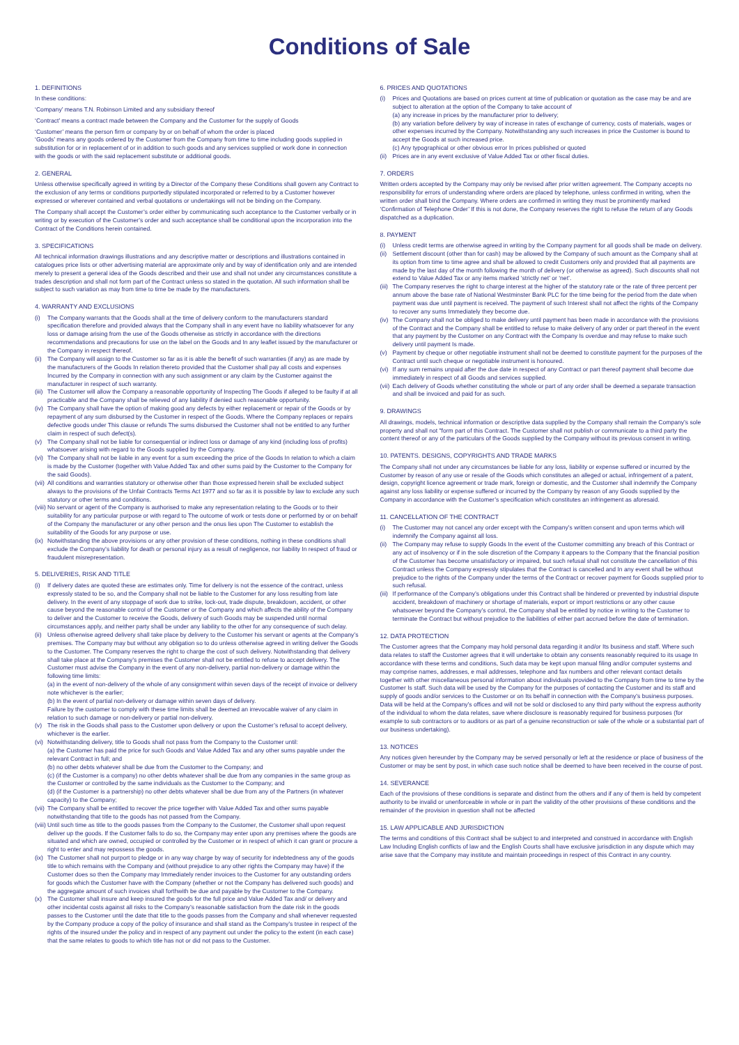Conditions of Sale
1. DEFINITIONS
In these conditions:
‘Company’ means T.N. Robinson Limited and any subsidiary thereof
‘Contract’ means a contract made between the Company and the Customer for the supply of Goods
‘Customer’ means the person firm or company by or on behalf of whom the order is placed
‘Goods’ means any goods ordered by the Customer from the Company from time to time including goods supplied in substitution for or in replacement of or in addition to such goods and any services supplied or work done in connection with the goods or with the said replacement substitute or additional goods.
2. GENERAL
Unless otherwise specifically agreed in writing by a Director of the Company these Conditions shall govern any Contract to the exclusion of any terms or conditions purportedly stipulated incorporated or referred to by a Customer however expressed or wherever contained and verbal quotations or undertakings will not be binding on the Company.
The Company shall accept the Customer’s order either by communicating such acceptance to the Customer verbally or in writing or by execution of the Customer’s order and such acceptance shall be conditional upon the incorporation into the Contract of the Conditions herein contained.
3. SPECIFICATIONS
All technical information drawings illustrations and any descriptive matter or descriptions and illustrations contained in catalogues price lists or other advertising material are approximate only and by way of identification only and are intended merely to present a general idea of the Goods described and their use and shall not under any circumstances constitute a trades description and shall not form part of the Contract unless so stated in the quotation. All such information shall be subject to such variation as may from time to time be made by the manufacturers.
4. WARRANTY AND EXCLUSIONS
(i) The Company warrants that the Goods shall at the time of delivery conform to the manufacturers standard specification therefore and provided always that the Company shall in any event have no liability whatsoever for any loss or damage arising from the use of the Goods otherwise as strictly in accordance with the directions recommendations and precautions for use on the label on the Goods and In any leaflet issued by the manufacturer or the Company in respect thereof.
(ii) The Company will assign to the Customer so far as it is able the benefit of such warranties (if any) as are made by the manufacturers of the Goods In relation thereto provided that the Customer shall pay all costs and expenses Incurred by the Company in connection with any such assignment or any claim by the Customer against the manufacturer in respect of such warranty.
(iii) The Customer will allow the Company a reasonable opportunity of Inspecting The Goods if alleged to be faulty if at all practicable and the Company shall be relieved of any liability if denied such reasonable opportunity.
(iv) The Company shall have the option of making good any defects by either replacement or repair of the Goods or by repayment of any sum disbursed by the Customer in respect of the Goods. Where the Company replaces or repairs defective goods under This clause or refunds The sums disbursed the Customer shall not be entitled to any further claim in respect of such defect(s).
(v) The Company shall not be liable for consequential or indirect loss or damage of any kind (including loss of profits) whatsoever arising with regard to the Goods supplied by the Company.
(vi) The Company shall not be liable in any event for a sum exceeding the price of the Goods In relation to which a claim is made by the Customer (together with Value Added Tax and other sums paid by the Customer to the Company for the said Goods).
(vii) All conditions and warranties statutory or otherwise other than those expressed herein shall be excluded subject always to the provisions of the Unfair Contracts Terms Act 1977 and so far as it is possible by law to exclude any such statutory or other terms and conditions.
(viii) No servant or agent of the Company is authorised to make any representation relating to the Goods or to their suitability for any particular purpose or with regard to The outcome of work or tests done or performed by or on behalf of the Company the manufacturer or any other person and the onus lies upon The Customer to establish the suitability of the Goods for any purpose or use.
(ix) Notwithstanding the above provisions or any other provision of these conditions, nothing in these conditions shall exclude the Company’s liability for death or personal injury as a result of negligence, nor liability In respect of fraud or fraudulent misrepresentation.
5. DELIVERIES, RISK AND TITLE
(i) If delivery dates are quoted these are estimates only. Time for delivery is not the essence of the contract, unless expressly stated to be so, and the Company shall not be liable to the Customer for any loss resulting from late delivery. In the event of any stoppage of work due to strike, lock-out, trade dispute, breakdown, accident, or other cause beyond the reasonable control of the Customer or the Company and which affects the ability of the Company to deliver and the Customer to receive the Goods, delivery of such Goods may be suspended until normal circumstances apply, and neither party shall be under any liability to the other for any consequence of such delay.
(ii) Unless otherwise agreed delivery shall take place by delivery to the Customer his servant or agents at the Company’s premises. The Company may but without any obligation so to do unless otherwise agreed in writing deliver the Goods to the Customer. The Company reserves the right to charge the cost of such delivery. Notwithstanding that delivery shall take place at the Company’s premises the Customer shall not be entitled to refuse to accept delivery. The Customer must advise the Company in the event of any non-delivery, partial non-delivery or damage within the following time limits:
(a) in the event of non-delivery of the whole of any consignment within seven days of the receipt of invoice or delivery note whichever is the earlier;
(b) In the event of partial non-delivery or damage within seven days of delivery.
Failure by the customer to comply with these time limits shall be deemed an irrevocable waiver of any claim in relation to such damage or non-delivery or partial non-delivery.
(v) The risk in the Goods shall pass to the Customer upon delivery or upon the Customer’s refusal to accept delivery, whichever is the earlier.
(vi) Notwithstanding delivery, title to Goods shall not pass from the Company to the Customer until:
(a) the Customer has paid the price for such Goods and Value Added Tax and any other sums payable under the relevant Contract in full; and
(b) no other debts whatever shall be due from the Customer to the Company; and
(c) (if the Customer is a company) no other debts whatever shall be due from any companies in the same group as the Customer or controlled by the same individuals as the Customer to the Company; and
(d) (if the Customer is a partnership) no other debts whatever shall be due from any of the Partners (in whatever capacity) to the Company;
(vii) The Company shall be entitled to recover the price together with Value Added Tax and other sums payable notwithstanding that title to the goods has not passed from the Company.
(viii) Until such time as title to the goods passes from the Company to the Customer, the Customer shall upon request deliver up the goods. If the Customer falls to do so, the Company may enter upon any premises where the goods are situated and which are owned, occupied or controlled by the Customer or in respect of which it can grant or procure a right to enter and may repossess the goods.
(ix) The Customer shall not purport to pledge or in any way charge by way of security for indebtedness any of the goods title to which remains with the Company and (without prejudice to any other rights the Company may have) if the Customer does so then the Company may Immediately render invoices to the Customer for any outstanding orders for goods which the Customer have with the Company (whether or not the Company has delivered such goods) and the aggregate amount of such invoices shall forthwith be due and payable by the Customer to the Company.
(x) The Customer shall insure and keep insured the goods for the full price and Value Added Tax and/ or delivery and other incidental costs against all risks to the Company’s reasonable satisfaction from the date risk in the goods passes to the Customer until the date that title to the goods passes from the Company and shall whenever requested by the Company produce a copy of the policy of insurance and shall stand as the Company’s trustee in respect of the rights of the insured under the policy and in respect of any payment out under the policy to the extent (in each case) that the same relates to goods to which title has not or did not pass to the Customer.
6. PRICES AND QUOTATIONS
(i) Prices and Quotations are based on prices current at time of publication or quotation as the case may be and are subject to alteration at the option of the Company to take account of
(a) any increase in prices by the manufacturer prior to delivery;
(b) any variation before delivery by way of increase in rates of exchange of currency, costs of materials, wages or other expenses incurred by the Company. Notwithstanding any such increases in price the Customer is bound to accept the Goods at such increased price.
(c) Any typographical or other obvious error In prices published or quoted
(ii) Prices are in any event exclusive of Value Added Tax or other fiscal duties.
7. ORDERS
Written orders accepted by the Company may only be revised after prior written agreement. The Company accepts no responsibility for errors of understanding where orders are placed by telephone, unless confirmed in writing, when the written order shall bind the Company. Where orders are confirmed in writing they must be prominently marked ‘Confirmation of Telephone Order’ If this is not done, the Company reserves the right to refuse the return of any Goods dispatched as a duplication.
8. PAYMENT
(i) Unless credit terms are otherwise agreed in writing by the Company payment for all goods shall be made on delivery.
(ii) Settlement discount (other than for cash) may be allowed by the Company of such amount as the Company shall at its option from time to time agree and shall be allowed to credit Customers only and provided that all payments are made by the last day of the month following the month of delivery (or otherwise as agreed). Such discounts shall not extend to Value Added Tax or any items marked ‘strictly net’ or ‘net’.
(iii) The Company reserves the right to charge interest at the higher of the statutory rate or the rate of three percent per annum above the base rate of National Westminster Bank PLC for the time being for the period from the date when payment was due until payment is received. The payment of such Interest shall not affect the rights of the Company to recover any sums Immediately they become due.
(iv) The Company shall not be obliged to make delivery until payment has been made in accordance with the provisions of the Contract and the Company shall be entitled to refuse to make delivery of any order or part thereof in the event that any payment by the Customer on any Contract with the Company Is overdue and may refuse to make such delivery until payment Is made.
(v) Payment by cheque or other negotiable instrument shall not be deemed to constitute payment for the purposes of the Contract until such cheque or negotiable instrument is honoured.
(vi) If any sum remains unpaid after the due date in respect of any Contract or part thereof payment shall become due immediately in respect of all Goods and services supplied.
(vii) Each delivery of Goods whether constituting the whole or part of any order shall be deemed a separate transaction and shall be invoiced and paid for as such.
9. DRAWINGS
All drawings, models, technical information or descriptive data supplied by the Company shall remain the Company’s sole property and shall not "form part of this Contract. The Customer shall not publish or communicate to a third party the content thereof or any of the particulars of the Goods supplied by the Company without its previous consent in writing.
10. PATENTS. DESIGNS, COPYRIGHTS AND TRADE MARKS
The Company shall not under any circumstances be liable for any loss, liability or expense suffered or incurred by the Customer by reason of any use or resale of the Goods which constitutes an alleged or actual, infringement of a patent, design, copyright licence agreement or trade mark, foreign or domestic, and the Customer shall indemnify the Company against any loss liability or expense suffered or incurred by the Company by reason of any Goods supplied by the Company in accordance with the Customer’s specification which constitutes an infringement as aforesaid.
11. CANCELLATION OF THE CONTRACT
(i) The Customer may not cancel any order except with the Company’s written consent and upon terms which will indemnify the Company against all loss.
(ii) The Company may refuse to supply Goods In the event of the Customer committing any breach of this Contract or any act of insolvency or if in the sole discretion of the Company it appears to the Company that the financial position of the Customer has become unsatisfactory or impaired, but such refusal shall not constitute the cancellation of this Contract unless the Company expressly stipulates that the Contract is cancelled and In any event shall be without prejudice to the rights of the Company under the terms of the Contract or recover payment for Goods supplied prior to such refusal.
(iii) If performance of the Company’s obligations under this Contract shall be hindered or prevented by industrial dispute accident, breakdown of machinery or shortage of materials, export or import restrictions or any other cause whatsoever beyond the Company’s control, the Company shall be entitled by notice in writing to the Customer to terminate the Contract but without prejudice to the liabilities of either part accrued before the date of termination.
12. DATA PROTECTION
The Customer agrees that the Company may hold personal data regarding it and/or Its business and staff. Where such data relates to staff the Customer agrees that it will undertake to obtain any consents reasonably required to its usage In accordance with these terms and conditions, Such data may be kept upon manual filing and/or computer systems and may comprise names, addresses, e mail addresses, telephone and fax numbers and other relevant contact details together with other miscellaneous personal information about individuals provided to the Company from time to time by the Customer Is staff. Such data will be used by the Company for the purposes of contacting the Customer and its staff and supply of goods and/or services to the Customer or on Its behalf in connection with the Company’s business purposes. Data will be held at the Company’s offices and will not be sold or disclosed to any third party without the express authority of the individual to whom the data relates, save where disclosure is reasonably required for business purposes (for example to sub contractors or to auditors or as part of a genuine reconstruction or sale of the whole or a substantial part of our business undertaking).
13. NOTICES
Any notices given hereunder by the Company may be served personally or left at the residence or place of business of the Customer or may be sent by post, in which case such notice shall be deemed to have been received in the course of post.
14. SEVERANCE
Each of the provisions of these conditions is separate and distinct from the others and if any of them is held by competent authority to be invalid or unenforceable in whole or in part the validity of the other provisions of these conditions and the remainder of the provision in question shall not be affected
15. LAW APPLICABLE AND JURISDICTION
The terms and conditions of this Contract shall be subject to and interpreted and construed in accordance with English Law Including English conflicts of law and the English Courts shall have exclusive jurisdiction in any dispute which may arise save that the Company may institute and maintain proceedings in respect of this Contract in any country.